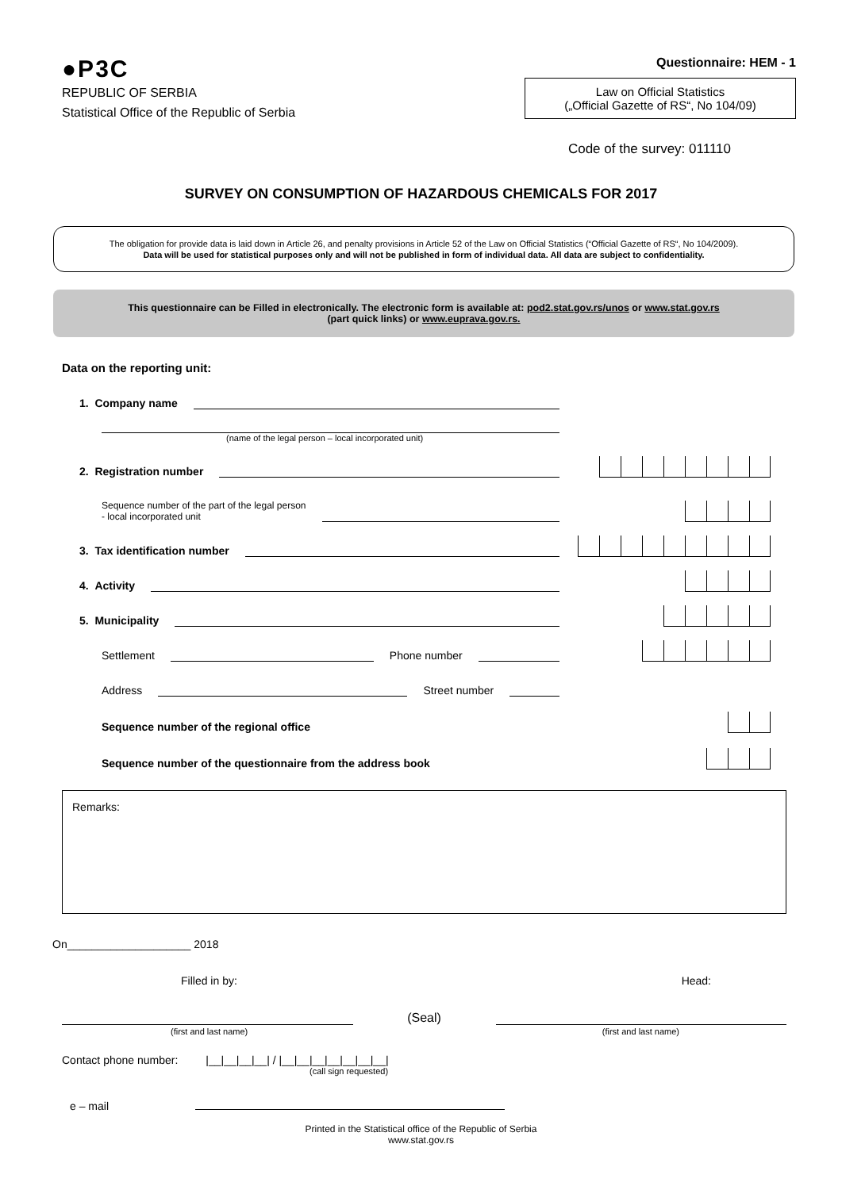●P3C
REPUBLIC OF SERBIA
Statistical Office of the Republic of Serbia
Questionnaire: HEM - 1
Law on Official Statistics
(„Official Gazette of RS“, No 104/09)
Code of the survey: 011110
SURVEY ON CONSUMPTION OF HAZARDOUS CHEMICALS FOR 2017
The obligation for provide data is laid down in Article 26, and penalty provisions in Article 52 of the Law on Official Statistics (“Official Gazette of RS“, No 104/2009).
Data will be used for statistical purposes only and will not be published in form of individual data. All data are subject to confidentiality.
This questionnaire can be Filled in electronically. The electronic form is available at: pod2.stat.gov.rs/unos or www.stat.gov.rs
(part quick links) or www.euprava.gov.rs.
Data on the reporting unit:
1. Company name
(name of the legal person – local incorporated unit)
2. Registration number
Sequence number of the part of the legal person
- local incorporated unit
3. Tax identification number
4. Activity
5. Municipality
Settlement Phone number
Address Street number
Sequence number of the regional office
Sequence number of the questionnaire from the address book
Remarks:
On____________________ 2018
Filled in by: Head:
(Seal)
(first and last name) (first and last name)
Contact phone number: |__|__|__|__| / |__|__|__|__|__|__|__|
(call sign requested)
e – mail
Printed in the Statistical office of the Republic of Serbia
www.stat.gov.rs